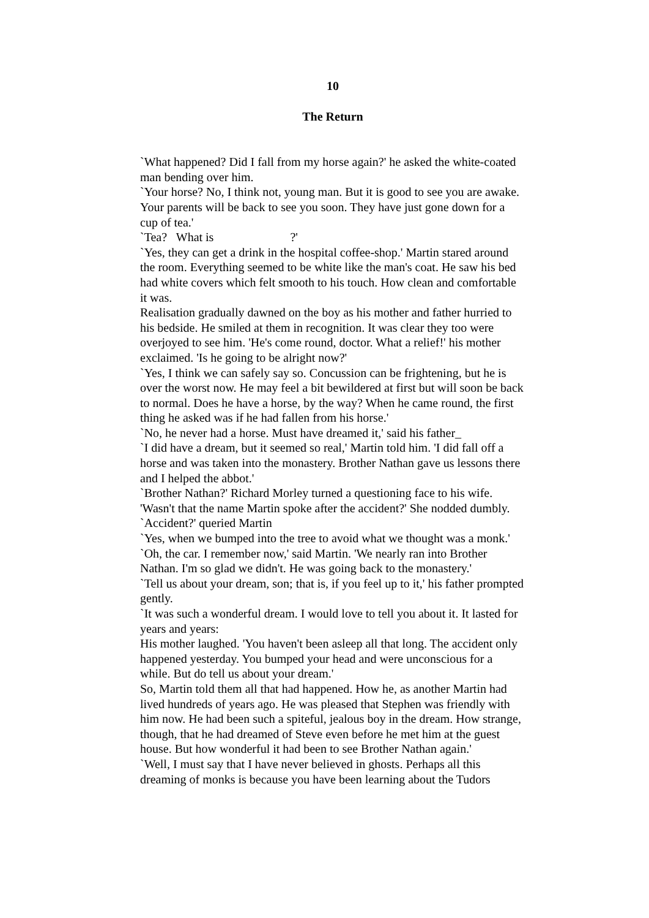10
The Return
`What happened? Did I fall from my horse again?' he asked the white-coated man bending over him.
`Your horse? No, I think not, young man. But it is good to see you are awake. Your parents will be back to see you soon. They have just gone down for a cup of tea.'
`Tea? What is ?'
`Yes, they can get a drink in the hospital coffee-shop.' Martin stared around the room. Everything seemed to be white like the man's coat. He saw his bed had white covers which felt smooth to his touch. How clean and comfortable it was.
Realisation gradually dawned on the boy as his mother and father hurried to his bedside. He smiled at them in recognition. It was clear they too were overjoyed to see him. 'He's come round, doctor. What a relief!' his mother exclaimed. 'Is he going to be alright now?'
`Yes, I think we can safely say so. Concussion can be frightening, but he is over the worst now. He may feel a bit bewildered at first but will soon be back to normal. Does he have a horse, by the way? When he came round, the first thing he asked was if he had fallen from his horse.'
`No, he never had a horse. Must have dreamed it,' said his father_
`I did have a dream, but it seemed so real,' Martin told him. 'I did fall off a horse and was taken into the monastery. Brother Nathan gave us lessons there and I helped the abbot.'
`Brother Nathan?' Richard Morley turned a questioning face to his wife. 'Wasn't that the name Martin spoke after the accident?' She nodded dumbly.
`Accident?' queried Martin
`Yes, when we bumped into the tree to avoid what we thought was a monk.'
`Oh, the car. I remember now,' said Martin. 'We nearly ran into Brother Nathan. I'm so glad we didn't. He was going back to the monastery.'
`Tell us about your dream, son; that is, if you feel up to it,' his father prompted gently.
`It was such a wonderful dream. I would love to tell you about it. It lasted for years and years:
His mother laughed. 'You haven't been asleep all that long. The accident only happened yesterday. You bumped your head and were unconscious for a while. But do tell us about your dream.'
So, Martin told them all that had happened. How he, as another Martin had lived hundreds of years ago. He was pleased that Stephen was friendly with him now. He had been such a spiteful, jealous boy in the dream. How strange, though, that he had dreamed of Steve even before he met him at the guest house. But how wonderful it had been to see Brother Nathan again.'
`Well, I must say that I have never believed in ghosts. Perhaps all this dreaming of monks is because you have been learning about the Tudors